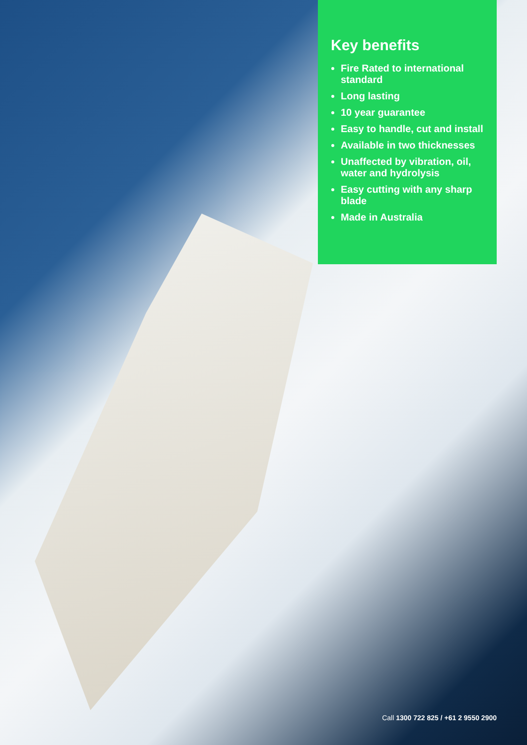Key benefits
Fire Rated to international standard
Long lasting
10 year guarantee
Easy to handle, cut and install
Available in two thicknesses
Unaffected by vibration, oil, water and hydrolysis
Easy cutting with any sharp blade
Made in Australia
Call 1300 722 825 / +61 2 9550 2900